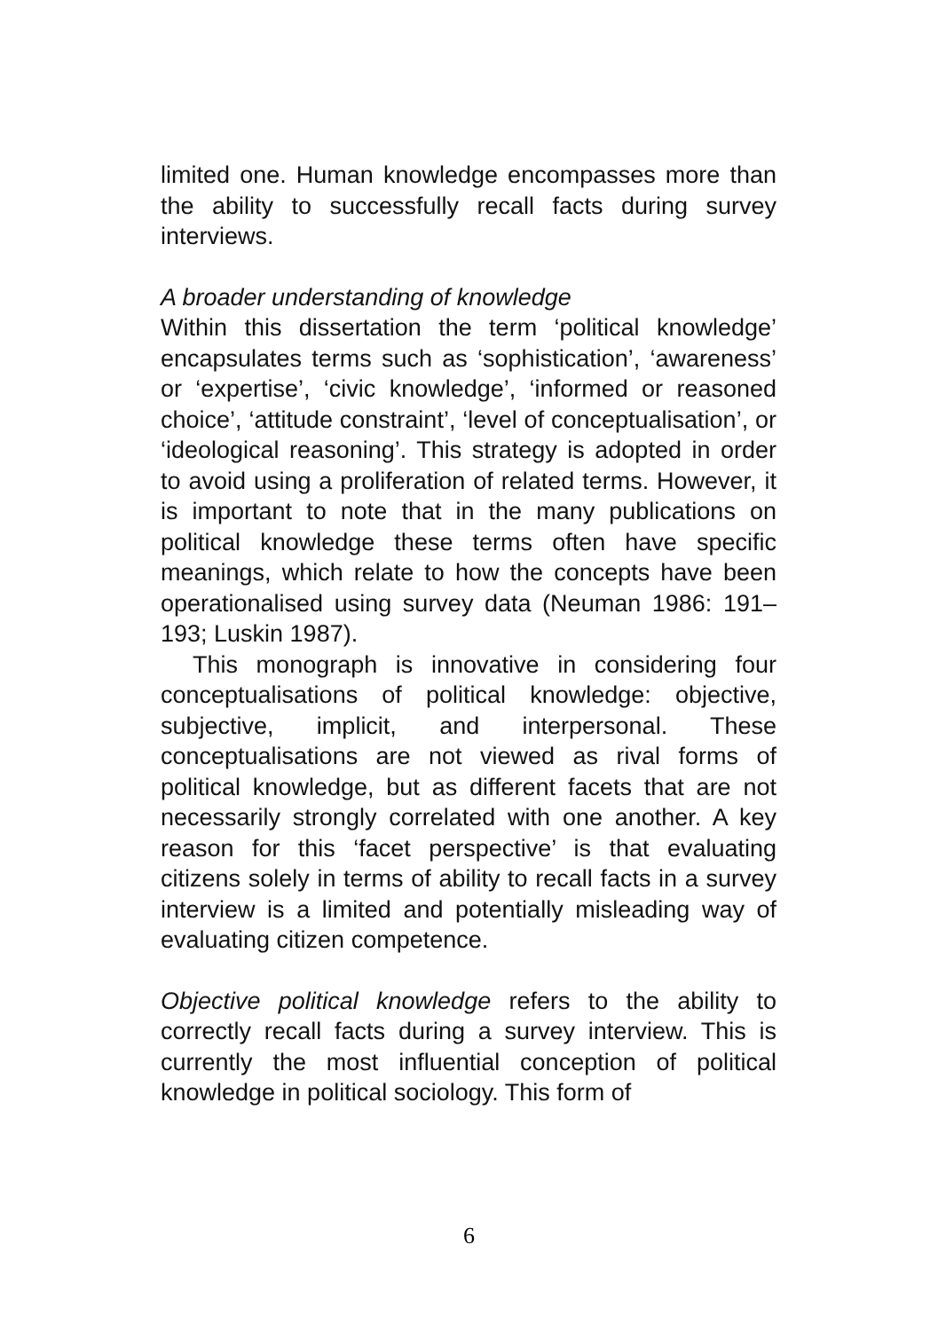limited one. Human knowledge encompasses more than the ability to successfully recall facts during survey interviews.
A broader understanding of knowledge
Within this dissertation the term ‘political knowledge’ encapsulates terms such as ‘sophistication’, ‘awareness’ or ‘expertise’, ‘civic knowledge’, ‘informed or reasoned choice’, ‘attitude constraint’, ‘level of conceptualisation’, or ‘ideological reasoning’. This strategy is adopted in order to avoid using a proliferation of related terms. However, it is important to note that in the many publications on political knowledge these terms often have specific meanings, which relate to how the concepts have been operationalised using survey data (Neuman 1986: 191–193; Luskin 1987).
This monograph is innovative in considering four conceptualisations of political knowledge: objective, subjective, implicit, and interpersonal. These conceptualisations are not viewed as rival forms of political knowledge, but as different facets that are not necessarily strongly correlated with one another. A key reason for this ‘facet perspective’ is that evaluating citizens solely in terms of ability to recall facts in a survey interview is a limited and potentially misleading way of evaluating citizen competence.
Objective political knowledge refers to the ability to correctly recall facts during a survey interview. This is currently the most influential conception of political knowledge in political sociology. This form of
6